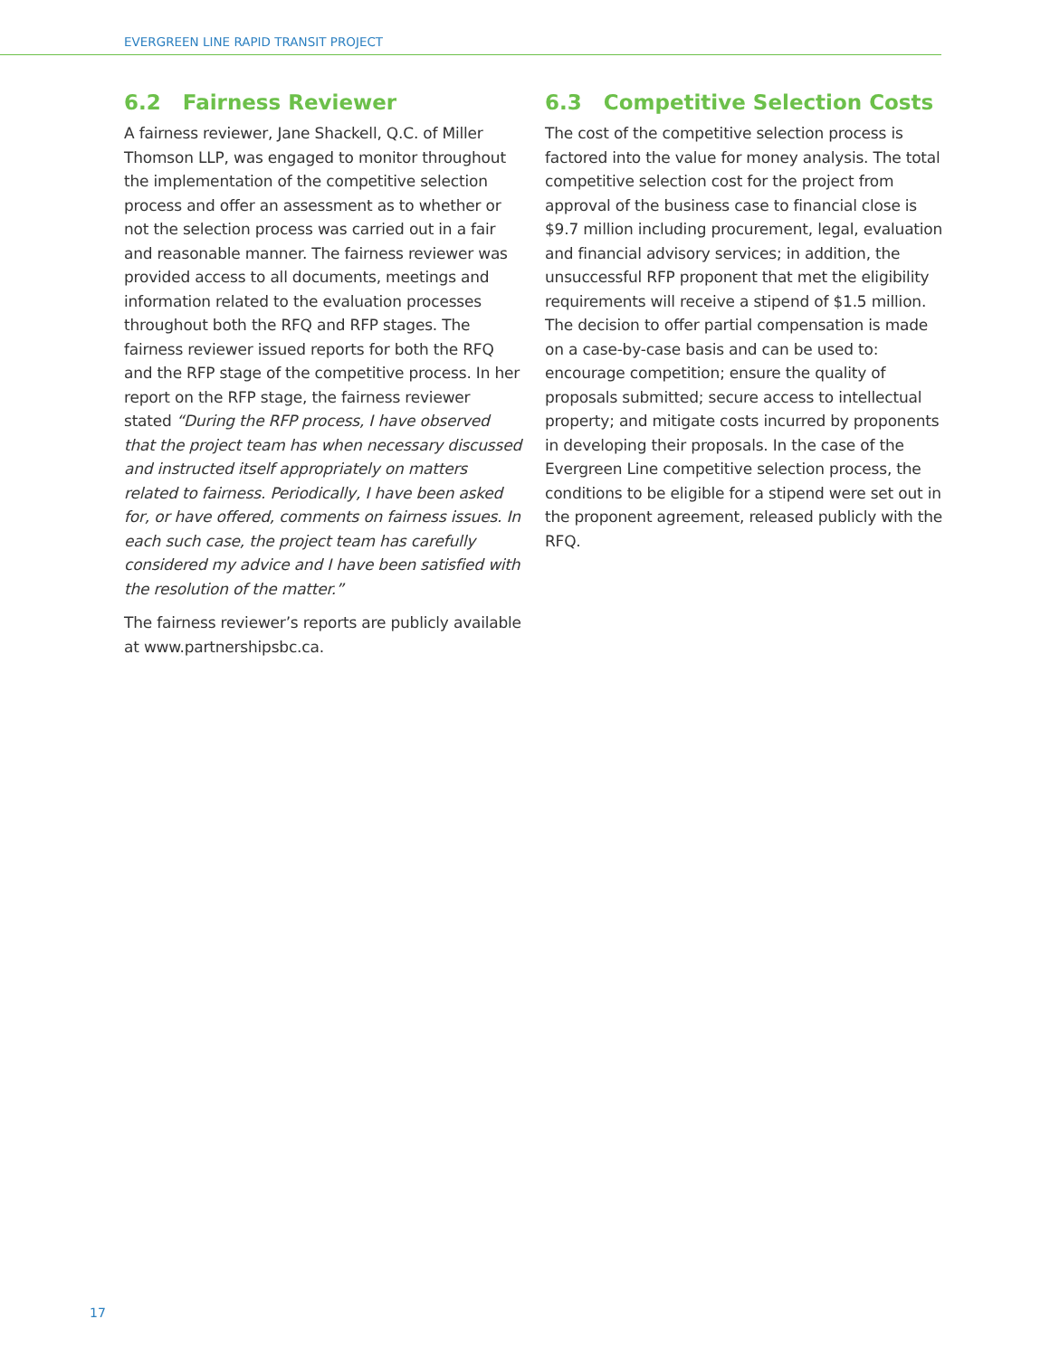EVERGREEN LINE RAPID TRANSIT PROJECT
6.2 Fairness Reviewer
A fairness reviewer, Jane Shackell, Q.C. of Miller Thomson LLP, was engaged to monitor throughout the implementation of the competitive selection process and offer an assessment as to whether or not the selection process was carried out in a fair and reasonable manner. The fairness reviewer was provided access to all documents, meetings and information related to the evaluation processes throughout both the RFQ and RFP stages. The fairness reviewer issued reports for both the RFQ and the RFP stage of the competitive process. In her report on the RFP stage, the fairness reviewer stated “During the RFP process, I have observed that the project team has when necessary discussed and instructed itself appropriately on matters related to fairness. Periodically, I have been asked for, or have offered, comments on fairness issues. In each such case, the project team has carefully considered my advice and I have been satisfied with the resolution of the matter.”
The fairness reviewer’s reports are publicly available at www.partnershipsbc.ca.
6.3 Competitive Selection Costs
The cost of the competitive selection process is factored into the value for money analysis. The total competitive selection cost for the project from approval of the business case to financial close is $9.7 million including procurement, legal, evaluation and financial advisory services; in addition, the unsuccessful RFP proponent that met the eligibility requirements will receive a stipend of $1.5 million. The decision to offer partial compensation is made on a case-by-case basis and can be used to: encourage competition; ensure the quality of proposals submitted; secure access to intellectual property; and mitigate costs incurred by proponents in developing their proposals. In the case of the Evergreen Line competitive selection process, the conditions to be eligible for a stipend were set out in the proponent agreement, released publicly with the RFQ.
17